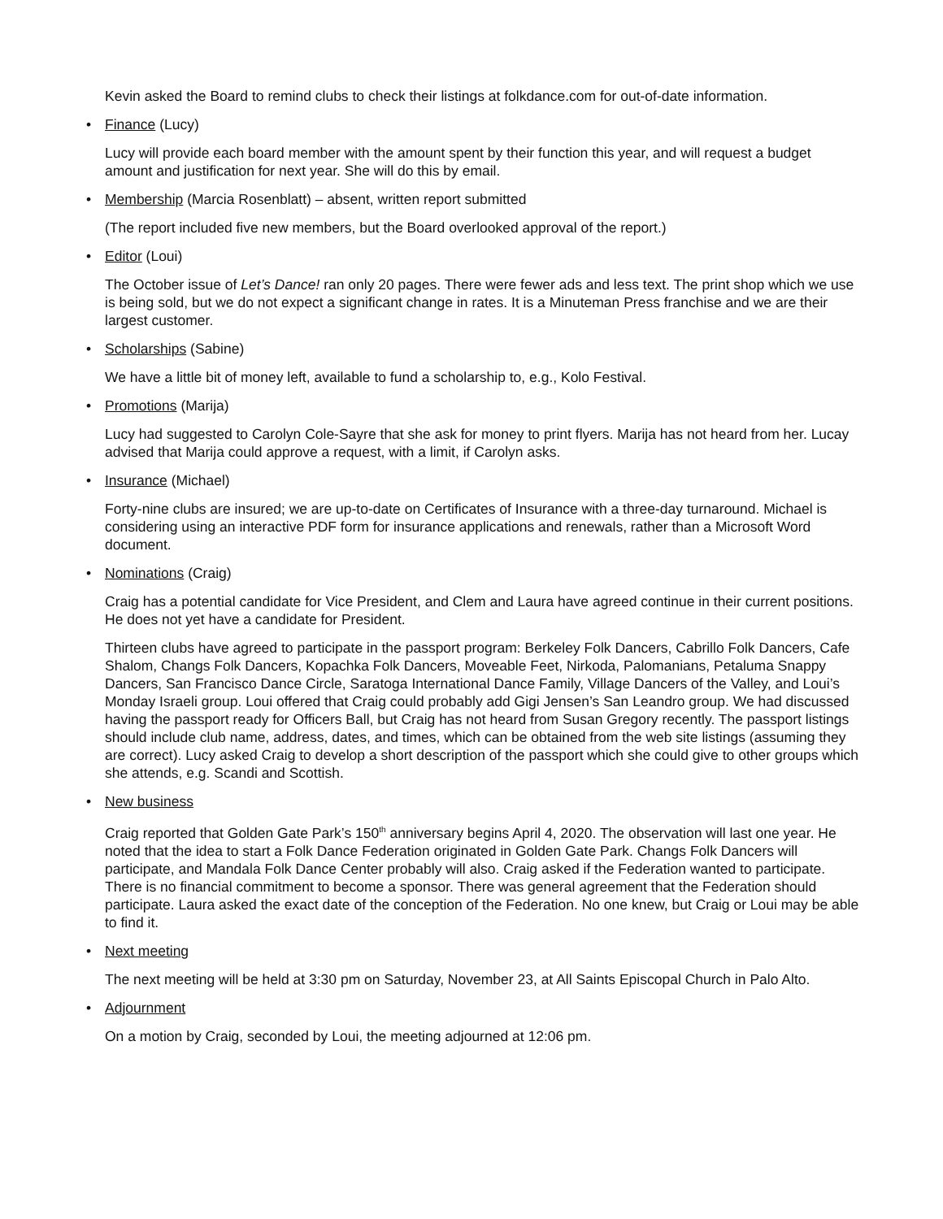Kevin asked the Board to remind clubs to check their listings at folkdance.com for out-of-date information.
• Finance (Lucy)
Lucy will provide each board member with the amount spent by their function this year, and will request a budget amount and justification for next year. She will do this by email.
• Membership (Marcia Rosenblatt) – absent, written report submitted
(The report included five new members, but the Board overlooked approval of the report.)
• Editor (Loui)
The October issue of Let’s Dance! ran only 20 pages. There were fewer ads and less text. The print shop which we use is being sold, but we do not expect a significant change in rates. It is a Minuteman Press franchise and we are their largest customer.
• Scholarships (Sabine)
We have a little bit of money left, available to fund a scholarship to, e.g., Kolo Festival.
• Promotions (Marija)
Lucy had suggested to Carolyn Cole-Sayre that she ask for money to print flyers. Marija has not heard from her. Lucay advised that Marija could approve a request, with a limit, if Carolyn asks.
• Insurance (Michael)
Forty-nine clubs are insured; we are up-to-date on Certificates of Insurance with a three-day turnaround. Michael is considering using an interactive PDF form for insurance applications and renewals, rather than a Microsoft Word document.
• Nominations (Craig)
Craig has a potential candidate for Vice President, and Clem and Laura have agreed continue in their current positions. He does not yet have a candidate for President.
Thirteen clubs have agreed to participate in the passport program: Berkeley Folk Dancers, Cabrillo Folk Dancers, Cafe Shalom, Changs Folk Dancers, Kopachka Folk Dancers, Moveable Feet, Nirkoda, Palomanians, Petaluma Snappy Dancers, San Francisco Dance Circle, Saratoga International Dance Family, Village Dancers of the Valley, and Loui’s Monday Israeli group. Loui offered that Craig could probably add Gigi Jensen’s San Leandro group. We had discussed having the passport ready for Officers Ball, but Craig has not heard from Susan Gregory recently. The passport listings should include club name, address, dates, and times, which can be obtained from the web site listings (assuming they are correct). Lucy asked Craig to develop a short description of the passport which she could give to other groups which she attends, e.g. Scandi and Scottish.
• New business
Craig reported that Golden Gate Park’s 150<sup>th</sup> anniversary begins April 4, 2020. The observation will last one year. He noted that the idea to start a Folk Dance Federation originated in Golden Gate Park. Changs Folk Dancers will participate, and Mandala Folk Dance Center probably will also. Craig asked if the Federation wanted to participate. There is no financial commitment to become a sponsor. There was general agreement that the Federation should participate. Laura asked the exact date of the conception of the Federation. No one knew, but Craig or Loui may be able to find it.
• Next meeting
The next meeting will be held at 3:30 pm on Saturday, November 23, at All Saints Episcopal Church in Palo Alto.
• Adjournment
On a motion by Craig, seconded by Loui, the meeting adjourned at 12:06 pm.